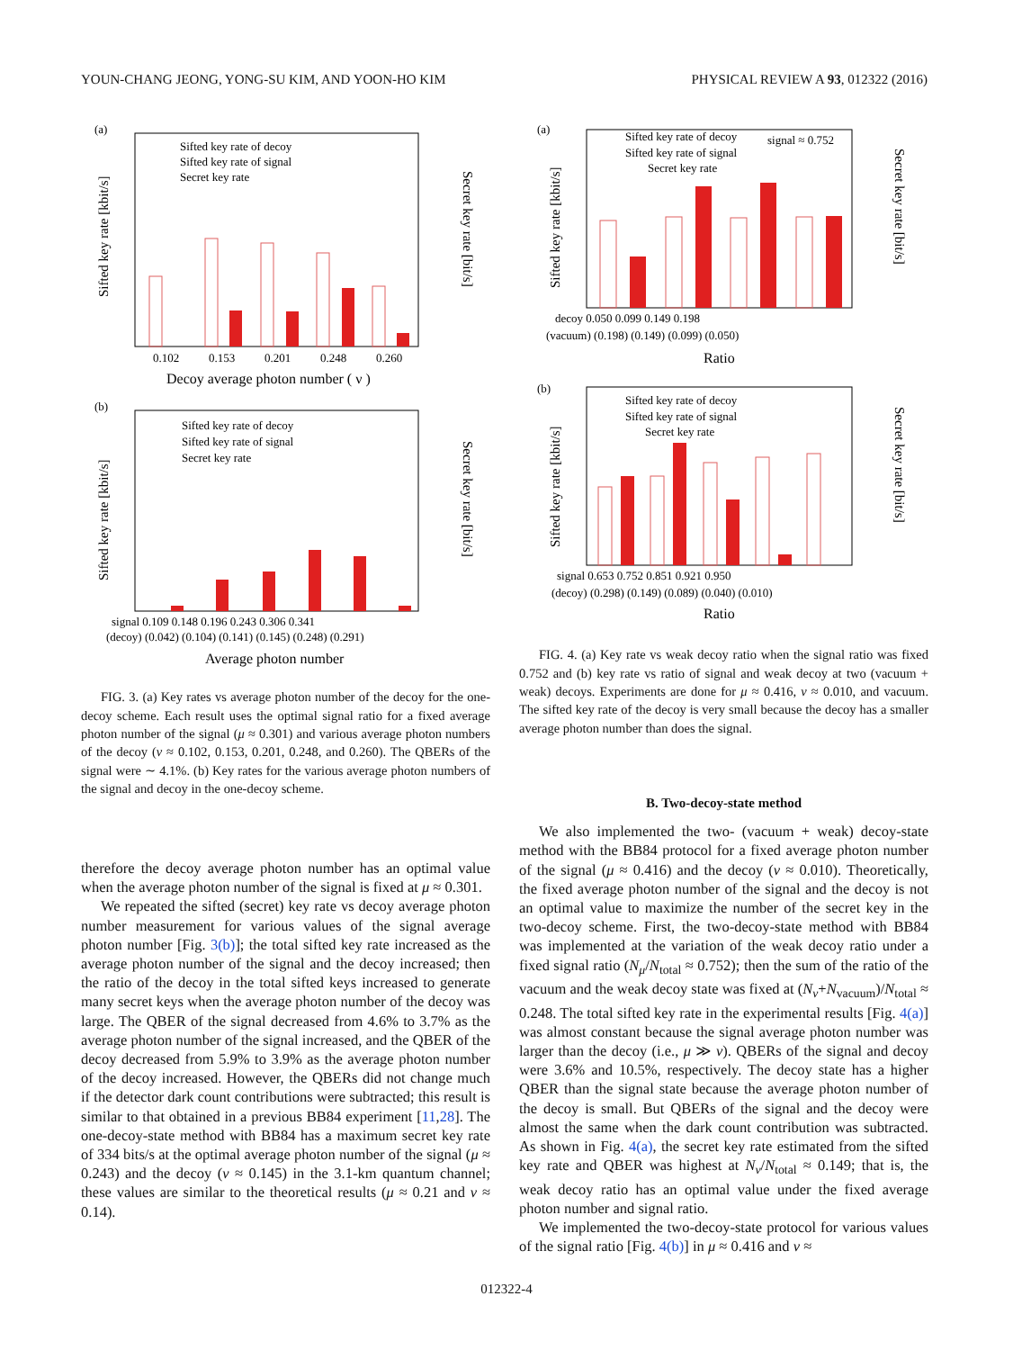YOUN-CHANG JEONG, YONG-SU KIM, AND YOON-HO KIM PHYSICAL REVIEW A 93, 012322 (2016)
(a)
Sifted key rate of decoy
Sifted key rate of signal
Secret key rate
0.102
0.153
0.201
0.248
0.260
Decoy average photon number ( ν )
Sifted key rate [kbit/s]
Secret key rate [bit/s]
(b)
Sifted key rate of decoy
Sifted key rate of signal
Secret key rate
signal 0.109 0.148 0.196 0.243 0.306 0.341
(decoy) (0.042) (0.104) (0.141) (0.145) (0.248) (0.291)
Average photon number
Sifted key rate [kbit/s]
Secret key rate [bit/s]
FIG. 3. (a) Key rates vs average photon number of the decoy for the one-decoy scheme. Each result uses the optimal signal ratio for a fixed average photon number of the signal (μ ≈ 0.301) and various average photon numbers of the decoy (ν ≈ 0.102, 0.153, 0.201, 0.248, and 0.260). The QBERs of the signal were ∼ 4.1%. (b) Key rates for the various average photon numbers of the signal and decoy in the one-decoy scheme.
therefore the decoy average photon number has an optimal value when the average photon number of the signal is fixed at μ ≈ 0.301.
We repeated the sifted (secret) key rate vs decoy average photon number measurement for various values of the signal average photon number [Fig. 3(b)]; the total sifted key rate increased as the average photon number of the signal and the decoy increased; then the ratio of the decoy in the total sifted keys increased to generate many secret keys when the average photon number of the decoy was large. The QBER of the signal decreased from 4.6% to 3.7% as the average photon number of the signal increased, and the QBER of the decoy decreased from 5.9% to 3.9% as the average photon number of the decoy increased. However, the QBERs did not change much if the detector dark count contributions were subtracted; this result is similar to that obtained in a previous BB84 experiment [11,28]. The one-decoy-state method with BB84 has a maximum secret key rate of 334 bits/s at the optimal average photon number of the signal (μ ≈ 0.243) and the decoy (ν ≈ 0.145) in the 3.1-km quantum channel; these values are similar to the theoretical results (μ ≈ 0.21 and ν ≈ 0.14).
(a)
Sifted key rate of decoy
Sifted key rate of signal
Secret key rate
signal ≈ 0.752
decoy 0.050 0.099 0.149 0.198
(vacuum) (0.198) (0.149) (0.099) (0.050)
Ratio
Sifted key rate [kbit/s]
Secret key rate [bit/s]
(b)
Sifted key rate of decoy
Sifted key rate of signal
Secret key rate
signal 0.653 0.752 0.851 0.921 0.950
(decoy) (0.298) (0.149) (0.089) (0.040) (0.010)
Ratio
Sifted key rate [kbit/s]
Secret key rate [bit/s]
FIG. 4. (a) Key rate vs weak decoy ratio when the signal ratio was fixed 0.752 and (b) key rate vs ratio of signal and weak decoy at two (vacuum + weak) decoys. Experiments are done for μ ≈ 0.416, ν ≈ 0.010, and vacuum. The sifted key rate of the decoy is very small because the decoy has a smaller average photon number than does the signal.
B. Two-decoy-state method
We also implemented the two- (vacuum + weak) decoy-state method with the BB84 protocol for a fixed average photon number of the signal (μ ≈ 0.416) and the decoy (ν ≈ 0.010). Theoretically, the fixed average photon number of the signal and the decoy is not an optimal value to maximize the number of the secret key in the two-decoy scheme. First, the two-decoy-state method with BB84 was implemented at the variation of the weak decoy ratio under a fixed signal ratio (N<sub>μ</sub>/N<sub>total</sub> ≈ 0.752); then the sum of the ratio of the vacuum and the weak decoy state was fixed at (N<sub>ν</sub>+N<sub>vacuum</sub>)/N<sub>total</sub> ≈ 0.248. The total sifted key rate in the experimental results [Fig. 4(a)] was almost constant because the signal average photon number was larger than the decoy (i.e., μ ≫ ν). QBERs of the signal and decoy were 3.6% and 10.5%, respectively. The decoy state has a higher QBER than the signal state because the average photon number of the decoy is small. But QBERs of the signal and the decoy were almost the same when the dark count contribution was subtracted. As shown in Fig. 4(a), the secret key rate estimated from the sifted key rate and QBER was highest at N<sub>ν</sub>/N<sub>total</sub> ≈ 0.149; that is, the weak decoy ratio has an optimal value under the fixed average photon number and signal ratio.
We implemented the two-decoy-state protocol for various values of the signal ratio [Fig. 4(b)] in μ ≈ 0.416 and ν ≈
012322-4